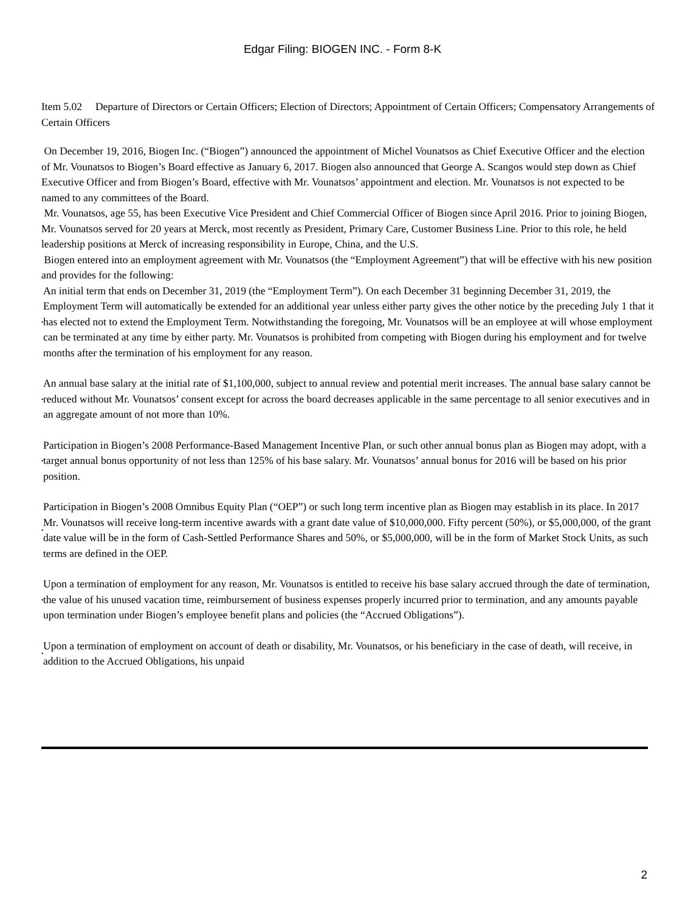Edgar Filing: BIOGEN INC. - Form 8-K
Item 5.02 Departure of Directors or Certain Officers; Election of Directors; Appointment of Certain Officers; Compensatory Arrangements of Certain Officers
On December 19, 2016, Biogen Inc. (“Biogen”) announced the appointment of Michel Vounatsos as Chief Executive Officer and the election of Mr. Vounatsos to Biogen’s Board effective as January 6, 2017. Biogen also announced that George A. Scangos would step down as Chief Executive Officer and from Biogen’s Board, effective with Mr. Vounatsos’ appointment and election. Mr. Vounatsos is not expected to be named to any committees of the Board.
Mr. Vounatsos, age 55, has been Executive Vice President and Chief Commercial Officer of Biogen since April 2016. Prior to joining Biogen, Mr. Vounatsos served for 20 years at Merck, most recently as President, Primary Care, Customer Business Line. Prior to this role, he held leadership positions at Merck of increasing responsibility in Europe, China, and the U.S.
Biogen entered into an employment agreement with Mr. Vounatsos (the “Employment Agreement”) that will be effective with his new position and provides for the following:
• An initial term that ends on December 31, 2019 (the “Employment Term”). On each December 31 beginning December 31, 2019, the Employment Term will automatically be extended for an additional year unless either party gives the other notice by the preceding July 1 that it has elected not to extend the Employment Term. Notwithstanding the foregoing, Mr. Vounatsos will be an employee at will whose employment can be terminated at any time by either party. Mr. Vounatsos is prohibited from competing with Biogen during his employment and for twelve months after the termination of his employment for any reason.
• An annual base salary at the initial rate of $1,100,000, subject to annual review and potential merit increases. The annual base salary cannot be reduced without Mr. Vounatsos’ consent except for across the board decreases applicable in the same percentage to all senior executives and in an aggregate amount of not more than 10%.
• Participation in Biogen’s 2008 Performance-Based Management Incentive Plan, or such other annual bonus plan as Biogen may adopt, with a target annual bonus opportunity of not less than 125% of his base salary. Mr. Vounatsos’ annual bonus for 2016 will be based on his prior position.
• Participation in Biogen’s 2008 Omnibus Equity Plan (“OEP”) or such long term incentive plan as Biogen may establish in its place. In 2017 Mr. Vounatsos will receive long-term incentive awards with a grant date value of $10,000,000. Fifty percent (50%), or $5,000,000, of the grant date value will be in the form of Cash-Settled Performance Shares and 50%, or $5,000,000, will be in the form of Market Stock Units, as such terms are defined in the OEP.
• Upon a termination of employment for any reason, Mr. Vounatsos is entitled to receive his base salary accrued through the date of termination, the value of his unused vacation time, reimbursement of business expenses properly incurred prior to termination, and any amounts payable upon termination under Biogen’s employee benefit plans and policies (the “Accrued Obligations”).
• Upon a termination of employment on account of death or disability, Mr. Vounatsos, or his beneficiary in the case of death, will receive, in addition to the Accrued Obligations, his unpaid
2